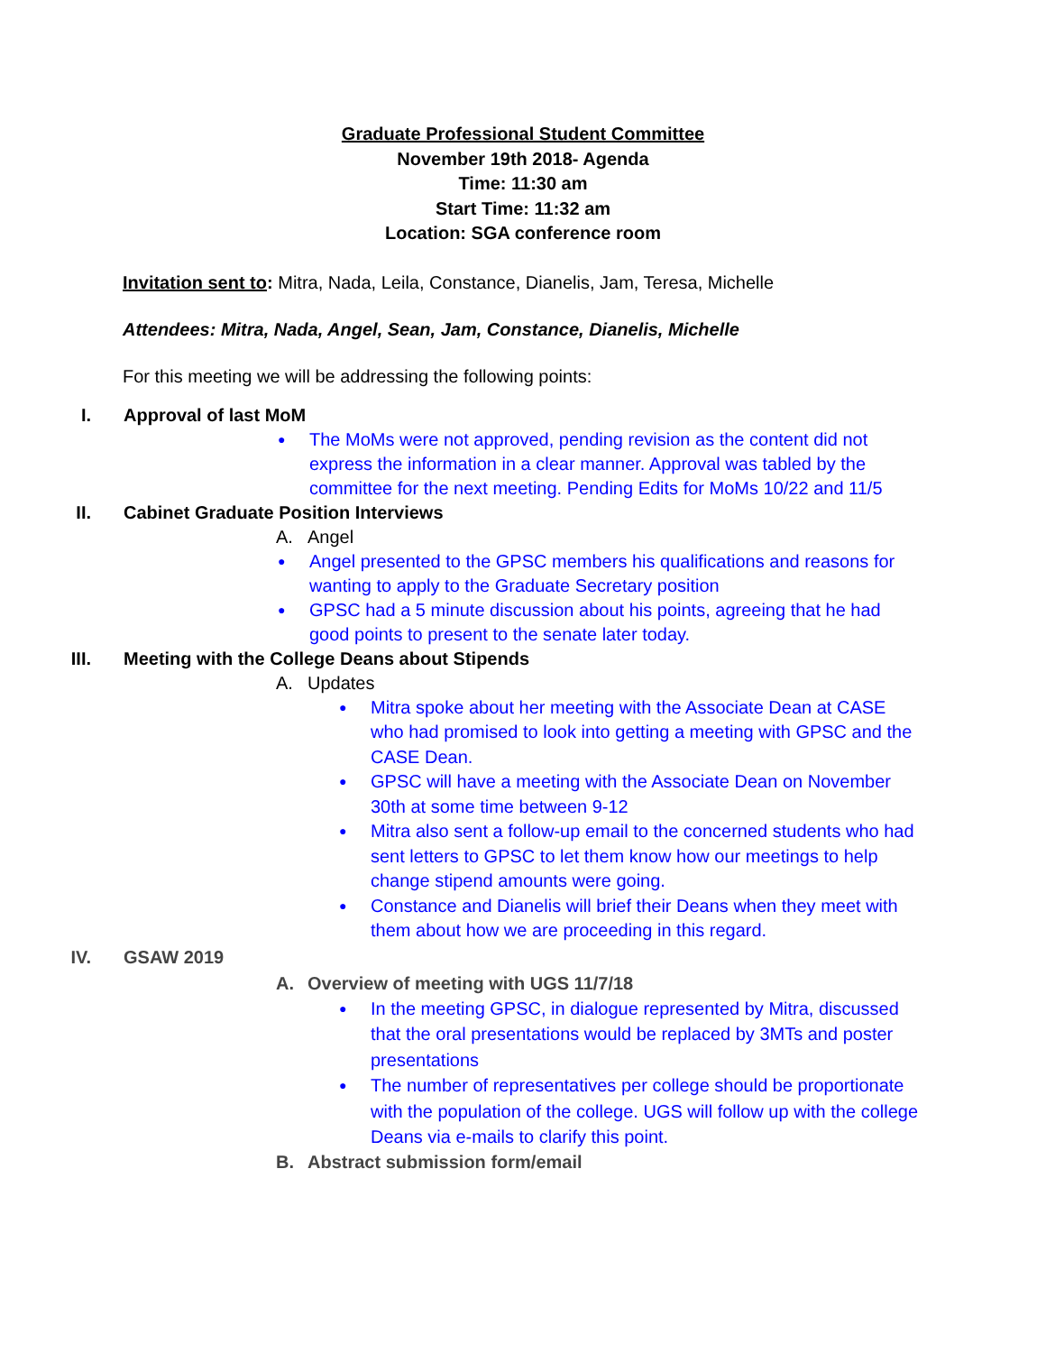Graduate Professional Student Committee
November 19th 2018- Agenda
Time: 11:30 am
Start Time: 11:32 am
Location: SGA conference room
Invitation sent to: Mitra, Nada, Leila, Constance, Dianelis, Jam, Teresa, Michelle
Attendees: Mitra, Nada, Angel, Sean, Jam, Constance, Dianelis, Michelle
For this meeting we will be addressing the following points:
I. Approval of last MoM
●
The MoMs were not approved, pending revision as the content did not express the information in a clear manner. Approval was tabled by the committee for the next meeting. Pending Edits for MoMs 10/22 and 11/5
II. Cabinet Graduate Position Interviews
A. Angel
●
Angel presented to the GPSC members his qualifications and reasons for wanting to apply to the Graduate Secretary position
●
GPSC had a 5 minute discussion about his points, agreeing that he had good points to present to the senate later today.
III. Meeting with the College Deans about Stipends
A. Updates
●
Mitra spoke about her meeting with the Associate Dean at CASE who had promised to look into getting a meeting with GPSC and the CASE Dean.
●
GPSC will have a meeting with the Associate Dean on November 30th at some time between 9-12
●
Mitra also sent a follow-up email to the concerned students who had sent letters to GPSC to let them know how our meetings to help change stipend amounts were going.
●
Constance and Dianelis will brief their Deans when they meet with them about how we are proceeding in this regard.
IV. GSAW 2019
A. Overview of meeting with UGS 11/7/18
●
In the meeting GPSC, in dialogue represented by Mitra, discussed that the oral presentations would be replaced by 3MTs and poster presentations
●
The number of representatives per college should be proportionate with the population of the college. UGS will follow up with the college Deans via e-mails to clarify this point.
B. Abstract submission form/email